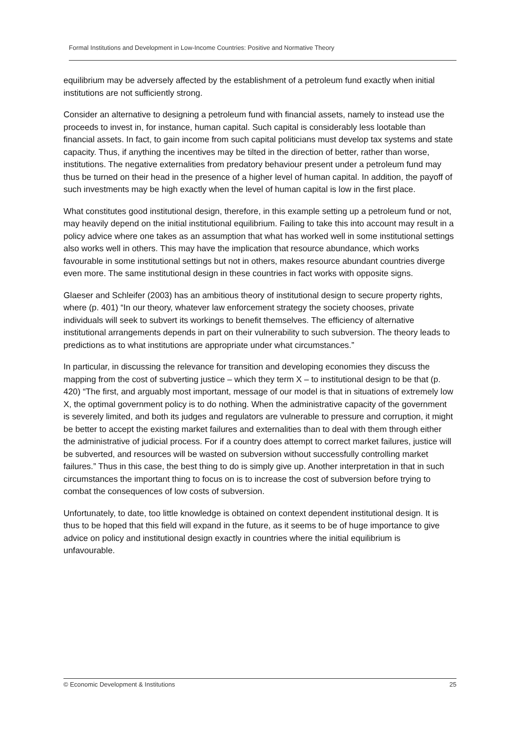Formal Institutions and Development in Low-Income Countries: Positive and Normative Theory
equilibrium may be adversely affected by the establishment of a petroleum fund exactly when initial institutions are not sufficiently strong.
Consider an alternative to designing a petroleum fund with financial assets, namely to instead use the proceeds to invest in, for instance, human capital. Such capital is considerably less lootable than financial assets. In fact, to gain income from such capital politicians must develop tax systems and state capacity. Thus, if anything the incentives may be tilted in the direction of better, rather than worse, institutions. The negative externalities from predatory behaviour present under a petroleum fund may thus be turned on their head in the presence of a higher level of human capital. In addition, the payoff of such investments may be high exactly when the level of human capital is low in the first place.
What constitutes good institutional design, therefore, in this example setting up a petroleum fund or not, may heavily depend on the initial institutional equilibrium. Failing to take this into account may result in a policy advice where one takes as an assumption that what has worked well in some institutional settings also works well in others. This may have the implication that resource abundance, which works favourable in some institutional settings but not in others, makes resource abundant countries diverge even more. The same institutional design in these countries in fact works with opposite signs.
Glaeser and Schleifer (2003) has an ambitious theory of institutional design to secure property rights, where (p. 401) “In our theory, whatever law enforcement strategy the society chooses, private individuals will seek to subvert its workings to benefit themselves. The efficiency of alternative institutional arrangements depends in part on their vulnerability to such subversion. The theory leads to predictions as to what institutions are appropriate under what circumstances.”
In particular, in discussing the relevance for transition and developing economies they discuss the mapping from the cost of subverting justice – which they term X – to institutional design to be that (p. 420) “The first, and arguably most important, message of our model is that in situations of extremely low X, the optimal government policy is to do nothing. When the administrative capacity of the government is severely limited, and both its judges and regulators are vulnerable to pressure and corruption, it might be better to accept the existing market failures and externalities than to deal with them through either the administrative of judicial process. For if a country does attempt to correct market failures, justice will be subverted, and resources will be wasted on subversion without successfully controlling market failures.” Thus in this case, the best thing to do is simply give up. Another interpretation in that in such circumstances the important thing to focus on is to increase the cost of subversion before trying to combat the consequences of low costs of subversion.
Unfortunately, to date, too little knowledge is obtained on context dependent institutional design. It is thus to be hoped that this field will expand in the future, as it seems to be of huge importance to give advice on policy and institutional design exactly in countries where the initial equilibrium is unfavourable.
© Economic Development & Institutions 25